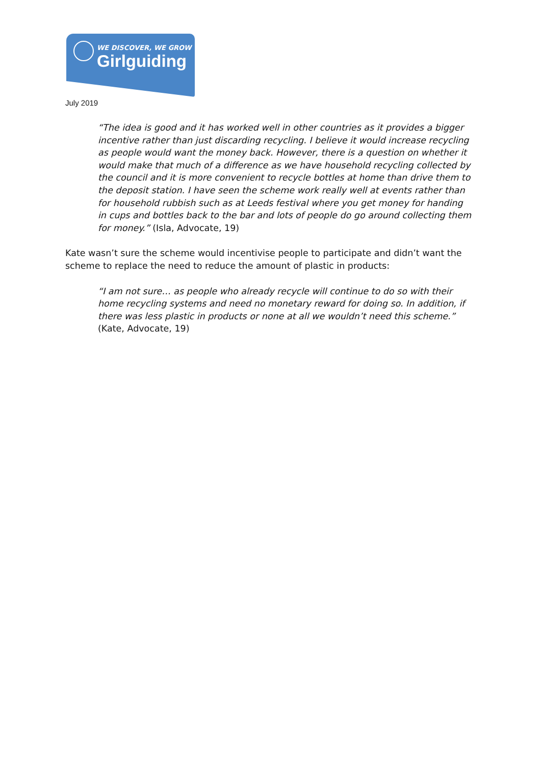WE DISCOVER, WE GROW
Girlguiding
July 2019
“The idea is good and it has worked well in other countries as it provides a bigger incentive rather than just discarding recycling. I believe it would increase recycling as people would want the money back. However, there is a question on whether it would make that much of a difference as we have household recycling collected by the council and it is more convenient to recycle bottles at home than drive them to the deposit station. I have seen the scheme work really well at events rather than for household rubbish such as at Leeds festival where you get money for handing in cups and bottles back to the bar and lots of people do go around collecting them for money.” (Isla, Advocate, 19)
Kate wasn’t sure the scheme would incentivise people to participate and didn’t want the scheme to replace the need to reduce the amount of plastic in products:
“I am not sure… as people who already recycle will continue to do so with their home recycling systems and need no monetary reward for doing so. In addition, if there was less plastic in products or none at all we wouldn’t need this scheme.” (Kate, Advocate, 19)